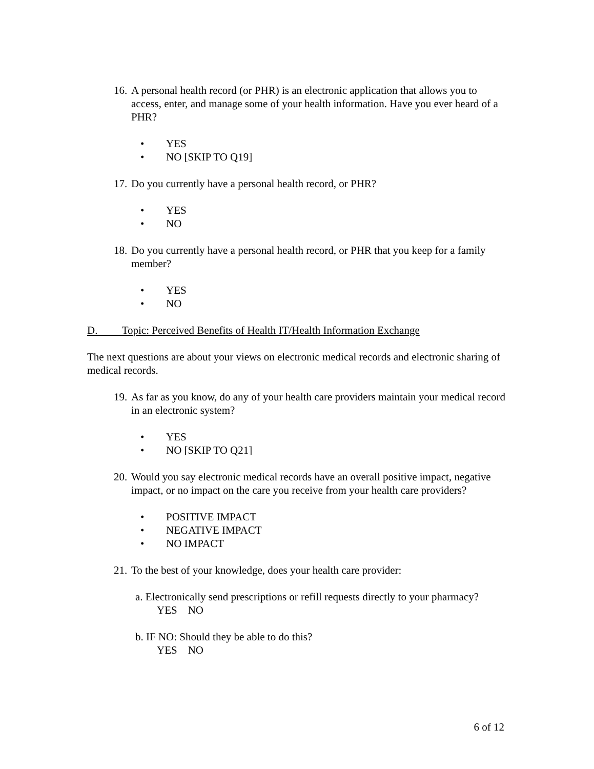16. A personal health record (or PHR) is an electronic application that allows you to access, enter, and manage some of your health information. Have you ever heard of a PHR?
• YES
• NO [SKIP TO Q19]
17. Do you currently have a personal health record, or PHR?
• YES
• NO
18. Do you currently have a personal health record, or PHR that you keep for a family member?
• YES
• NO
D. Topic: Perceived Benefits of Health IT/Health Information Exchange
The next questions are about your views on electronic medical records and electronic sharing of medical records.
19. As far as you know, do any of your health care providers maintain your medical record in an electronic system?
• YES
• NO [SKIP TO Q21]
20. Would you say electronic medical records have an overall positive impact, negative impact, or no impact on the care you receive from your health care providers?
• POSITIVE IMPACT
• NEGATIVE IMPACT
• NO IMPACT
21. To the best of your knowledge, does your health care provider:
a. Electronically send prescriptions or refill requests directly to your pharmacy?
YES NO
b. IF NO: Should they be able to do this?
YES NO
6 of 12